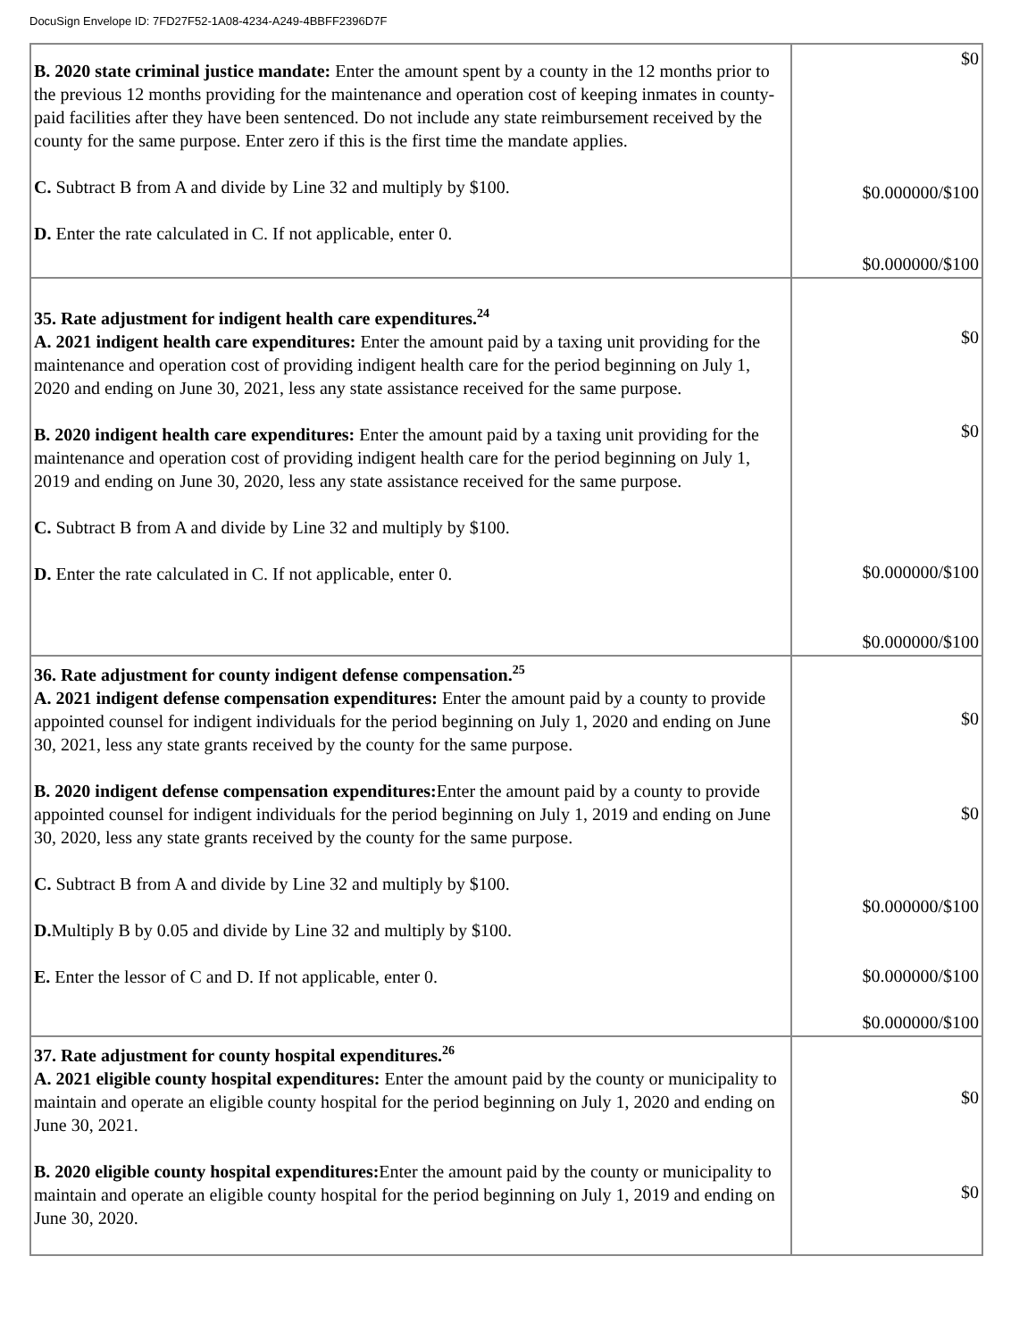DocuSign Envelope ID: 7FD27F52-1A08-4234-A249-4BBFF2396D7F
| B. 2020 state criminal justice mandate: Enter the amount spent by a county in the 12 months prior to the previous 12 months providing for the maintenance and operation cost of keeping inmates in county-paid facilities after they have been sentenced. Do not include any state reimbursement received by the county for the same purpose. Enter zero if this is the first time the mandate applies. C. Subtract B from A and divide by Line 32 and multiply by $100. D. Enter the rate calculated in C. If not applicable, enter 0. | $0 $0.000000/$100 $0.000000/$100 |
| 35. Rate adjustment for indigent health care expenditures.<sup>24</sup> A. 2021 indigent health care expenditures: Enter the amount paid by a taxing unit providing for the maintenance and operation cost of providing indigent health care for the period beginning on July 1, 2020 and ending on June 30, 2021, less any state assistance received for the same purpose. B. 2020 indigent health care expenditures: Enter the amount paid by a taxing unit providing for the maintenance and operation cost of providing indigent health care for the period beginning on July 1, 2019 and ending on June 30, 2020, less any state assistance received for the same purpose. C. Subtract B from A and divide by Line 32 and multiply by $100. D. Enter the rate calculated in C. If not applicable, enter 0. | $0 $0 $0.000000/$100 $0.000000/$100 |
| 36. Rate adjustment for county indigent defense compensation.<sup>25</sup> A. 2021 indigent defense compensation expenditures: Enter the amount paid by a county to provide appointed counsel for indigent individuals for the period beginning on July 1, 2020 and ending on June 30, 2021, less any state grants received by the county for the same purpose. B. 2020 indigent defense compensation expenditures: Enter the amount paid by a county to provide appointed counsel for indigent individuals for the period beginning on July 1, 2019 and ending on June 30, 2020, less any state grants received by the county for the same purpose. C. Subtract B from A and divide by Line 32 and multiply by $100. D. Multiply B by 0.05 and divide by Line 32 and multiply by $100. E. Enter the lessor of C and D. If not applicable, enter 0. | $0 $0 $0.000000/$100 $0.000000/$100 $0.000000/$100 |
| 37. Rate adjustment for county hospital expenditures.<sup>26</sup> A. 2021 eligible county hospital expenditures: Enter the amount paid by the county or municipality to maintain and operate an eligible county hospital for the period beginning on July 1, 2020 and ending on June 30, 2021. B. 2020 eligible county hospital expenditures: Enter the amount paid by the county or municipality to maintain and operate an eligible county hospital for the period beginning on July 1, 2019 and ending on June 30, 2020. | $0 $0 |